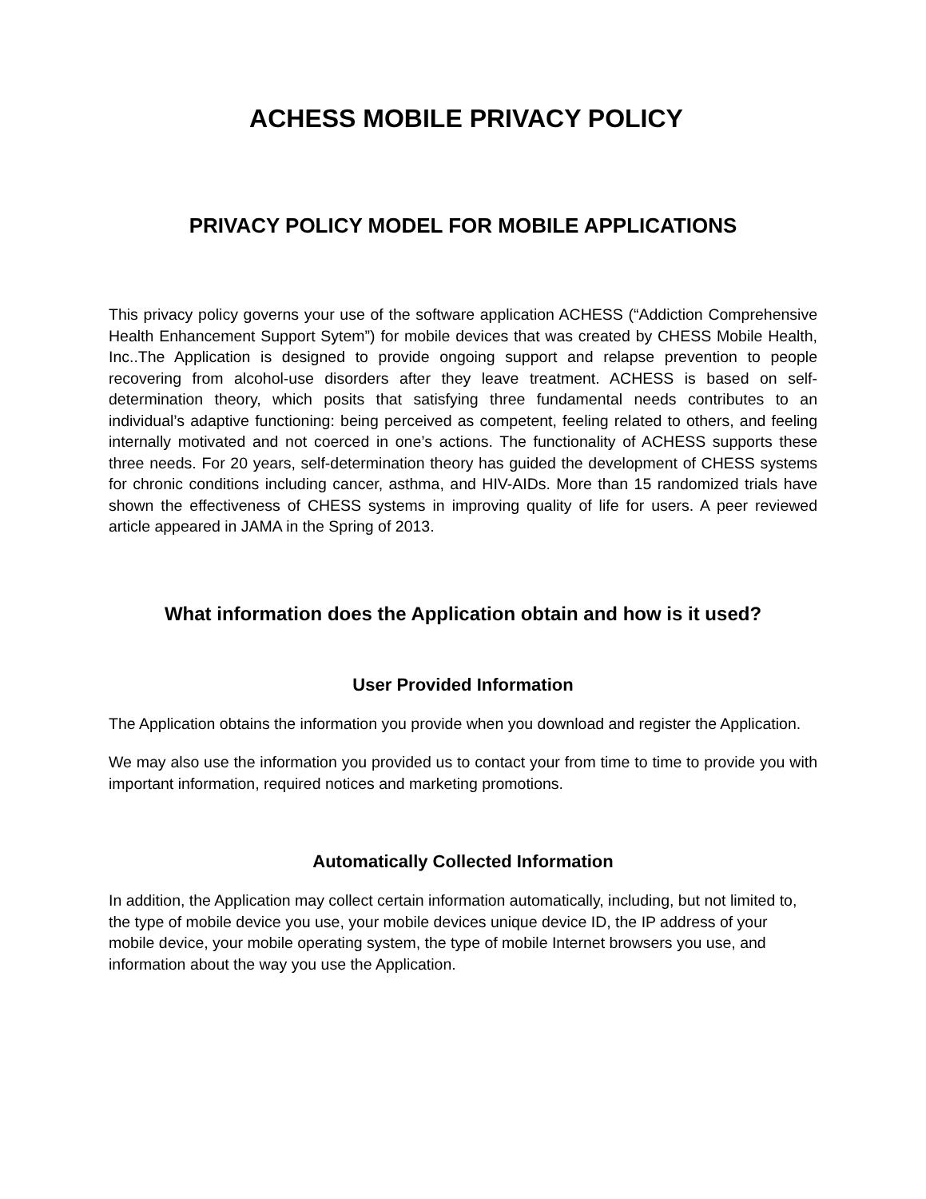ACHESS MOBILE PRIVACY POLICY
PRIVACY POLICY MODEL FOR MOBILE APPLICATIONS
This privacy policy governs your use of the software application ACHESS (“Addiction Comprehensive Health Enhancement Support Sytem”) for mobile devices that was created by CHESS Mobile Health, Inc..The Application is designed to provide ongoing support and relapse prevention to people recovering from alcohol-use disorders after they leave treatment. ACHESS is based on self-determination theory, which posits that satisfying three fundamental needs contributes to an individual’s adaptive functioning: being perceived as competent, feeling related to others, and feeling internally motivated and not coerced in one’s actions. The functionality of ACHESS supports these three needs. For 20 years, self-determination theory has guided the development of CHESS systems for chronic conditions including cancer, asthma, and HIV-AIDs. More than 15 randomized trials have shown the effectiveness of CHESS systems in improving quality of life for users. A peer reviewed article appeared in JAMA in the Spring of 2013.
What information does the Application obtain and how is it used?
User Provided Information
The Application obtains the information you provide when you download and register the Application.
We may also use the information you provided us to contact your from time to time to provide you with important information, required notices and marketing promotions.
Automatically Collected Information
In addition, the Application may collect certain information automatically, including, but not limited to, the type of mobile device you use, your mobile devices unique device ID, the IP address of your mobile device, your mobile operating system, the type of mobile Internet browsers you use, and information about the way you use the Application.